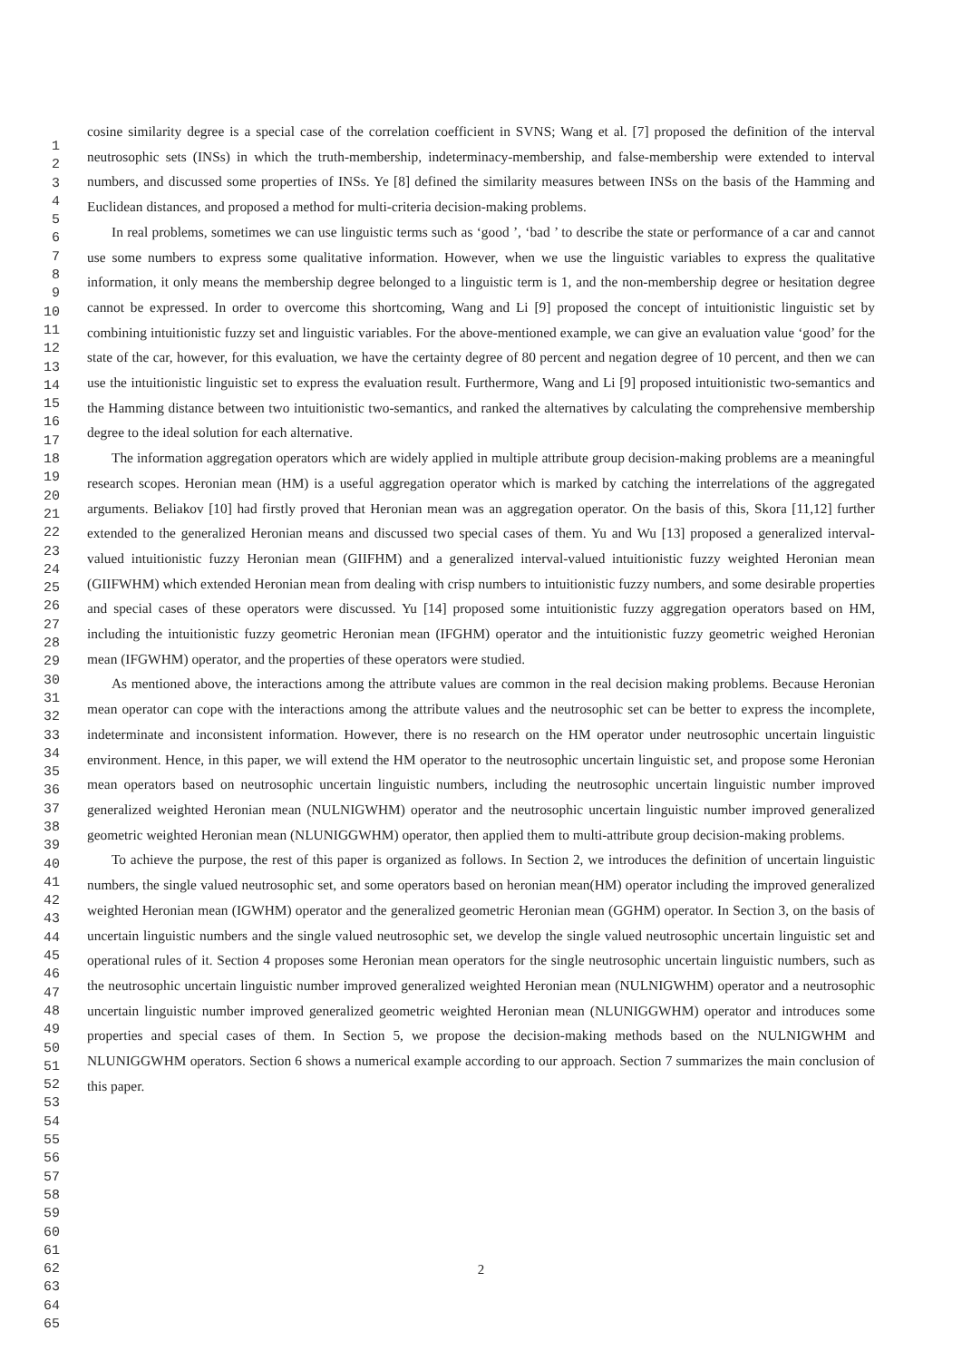1
2
3
4
5
6
7
8
9
10
11
12
13
14
15
16
17
18
19
20
21
22
23
24
25
26
27
28
29
30
31
32
33
34
35
36
37
38
39
40
41
42
43
44
45
46
47
48
49
50
51
52
53
54
55
56
57
58
59
60
61
62
63
64
65
cosine similarity degree is a special case of the correlation coefficient in SVNS; Wang et al. [7] proposed the definition of the interval neutrosophic sets (INSs) in which the truth-membership, indeterminacy-membership, and false-membership were extended to interval numbers, and discussed some properties of INSs. Ye [8] defined the similarity measures between INSs on the basis of the Hamming and Euclidean distances, and proposed a method for multi-criteria decision-making problems.
In real problems, sometimes we can use linguistic terms such as ‘good ’, ‘bad ’ to describe the state or performance of a car and cannot use some numbers to express some qualitative information. However, when we use the linguistic variables to express the qualitative information, it only means the membership degree belonged to a linguistic term is 1, and the non-membership degree or hesitation degree cannot be expressed. In order to overcome this shortcoming, Wang and Li [9] proposed the concept of intuitionistic linguistic set by combining intuitionistic fuzzy set and linguistic variables. For the above-mentioned example, we can give an evaluation value ‘good’ for the state of the car, however, for this evaluation, we have the certainty degree of 80 percent and negation degree of 10 percent, and then we can use the intuitionistic linguistic set to express the evaluation result. Furthermore, Wang and Li [9] proposed intuitionistic two-semantics and the Hamming distance between two intuitionistic two-semantics, and ranked the alternatives by calculating the comprehensive membership degree to the ideal solution for each alternative.
The information aggregation operators which are widely applied in multiple attribute group decision-making problems are a meaningful research scopes. Heronian mean (HM) is a useful aggregation operator which is marked by catching the interrelations of the aggregated arguments. Beliakov [10] had firstly proved that Heronian mean was an aggregation operator. On the basis of this, Skora [11,12] further extended to the generalized Heronian means and discussed two special cases of them. Yu and Wu [13] proposed a generalized interval-valued intuitionistic fuzzy Heronian mean (GIIFHM) and a generalized interval-valued intuitionistic fuzzy weighted Heronian mean (GIIFWHM) which extended Heronian mean from dealing with crisp numbers to intuitionistic fuzzy numbers, and some desirable properties and special cases of these operators were discussed. Yu [14] proposed some intuitionistic fuzzy aggregation operators based on HM, including the intuitionistic fuzzy geometric Heronian mean (IFGHM) operator and the intuitionistic fuzzy geometric weighed Heronian mean (IFGWHM) operator, and the properties of these operators were studied.
As mentioned above, the interactions among the attribute values are common in the real decision making problems. Because Heronian mean operator can cope with the interactions among the attribute values and the neutrosophic set can be better to express the incomplete, indeterminate and inconsistent information. However, there is no research on the HM operator under neutrosophic uncertain linguistic environment. Hence, in this paper, we will extend the HM operator to the neutrosophic uncertain linguistic set, and propose some Heronian mean operators based on neutrosophic uncertain linguistic numbers, including the neutrosophic uncertain linguistic number improved generalized weighted Heronian mean (NULNIGWHM) operator and the neutrosophic uncertain linguistic number improved generalized geometric weighted Heronian mean (NLUNIGGWHM) operator, then applied them to multi-attribute group decision-making problems.
To achieve the purpose, the rest of this paper is organized as follows. In Section 2, we introduces the definition of uncertain linguistic numbers, the single valued neutrosophic set, and some operators based on heronian mean(HM) operator including the improved generalized weighted Heronian mean (IGWHM) operator and the generalized geometric Heronian mean (GGHM) operator. In Section 3, on the basis of uncertain linguistic numbers and the single valued neutrosophic set, we develop the single valued neutrosophic uncertain linguistic set and operational rules of it. Section 4 proposes some Heronian mean operators for the single neutrosophic uncertain linguistic numbers, such as the neutrosophic uncertain linguistic number improved generalized weighted Heronian mean (NULNIGWHM) operator and a neutrosophic uncertain linguistic number improved generalized geometric weighted Heronian mean (NLUNIGGWHM) operator and introduces some properties and special cases of them. In Section 5, we propose the decision-making methods based on the NULNIGWHM and NLUNIGGWHM operators. Section 6 shows a numerical example according to our approach. Section 7 summarizes the main conclusion of this paper.
2